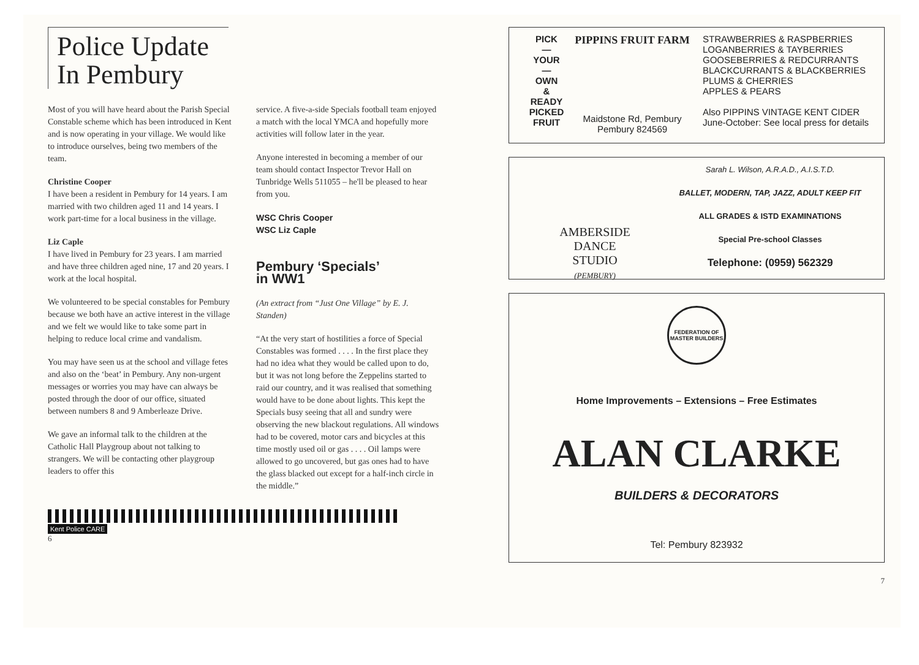Police Update In Pembury
Most of you will have heard about the Parish Special Constable scheme which has been introduced in Kent and is now operating in your village. We would like to introduce ourselves, being two members of the team.
Christine Cooper
I have been a resident in Pembury for 14 years. I am married with two children aged 11 and 14 years. I work part-time for a local business in the village.
Liz Caple
I have lived in Pembury for 23 years. I am married and have three children aged nine, 17 and 20 years. I work at the local hospital.
We volunteered to be special constables for Pembury because we both have an active interest in the village and we felt we would like to take some part in helping to reduce local crime and vandalism.
You may have seen us at the school and village fetes and also on the ‘beat’ in Pembury. Any non-urgent messages or worries you may have can always be posted through the door of our office, situated between numbers 8 and 9 Amberleaze Drive.
We gave an informal talk to the children at the Catholic Hall Playgroup about not talking to strangers. We will be contacting other playgroup leaders to offer this
service. A five-a-side Specials football team enjoyed a match with the local YMCA and hopefully more activities will follow later in the year.
Anyone interested in becoming a member of our team should contact Inspector Trevor Hall on Tunbridge Wells 511055 – he'll be pleased to hear from you.
WSC Chris Cooper
WSC Liz Caple
Pembury ‘Specials’
in WW1
(An extract from “Just One Village” by E. J. Standen)
“At the very start of hostilities a force of Special Constables was formed . . . . In the first place they had no idea what they would be called upon to do, but it was not long before the Zeppelins started to raid our country, and it was realised that something would have to be done about lights. This kept the Specials busy seeing that all and sundry were observing the new blackout regulations. All windows had to be covered, motor cars and bicycles at this time mostly used oil or gas . . . . Oil lamps were allowed to go uncovered, but gas ones had to have the glass blacked out except for a half-inch circle in the middle.”
Kent Police CARE
6
PICK
—
YOUR
—
OWN
&
READY
PICKED
FRUIT
PIPPINS FRUIT FARM
Maidstone Rd, Pembury
Pembury 824569
STRAWBERRIES & RASPBERRIES
LOGANBERRIES & TAYBERRIES
GOOSEBERRIES & REDCURRANTS
BLACKCURRANTS & BLACKBERRIES
PLUMS & CHERRIES
APPLES & PEARS
Also PIPPINS VINTAGE KENT CIDER
June-October: See local press for details
AMBERSIDE
DANCE
STUDIO
(PEMBURY)
Sarah L. Wilson, A.R.A.D., A.I.S.T.D.
BALLET, MODERN, TAP, JAZZ, ADULT KEEP FIT
ALL GRADES & ISTD EXAMINATIONS
Special Pre-school Classes
Telephone: (0959) 562329
FEDERATION OF MASTER BUILDERS
Home Improvements – Extensions – Free Estimates
ALAN CLARKE
BUILDERS & DECORATORS
Tel: Pembury 823932
7